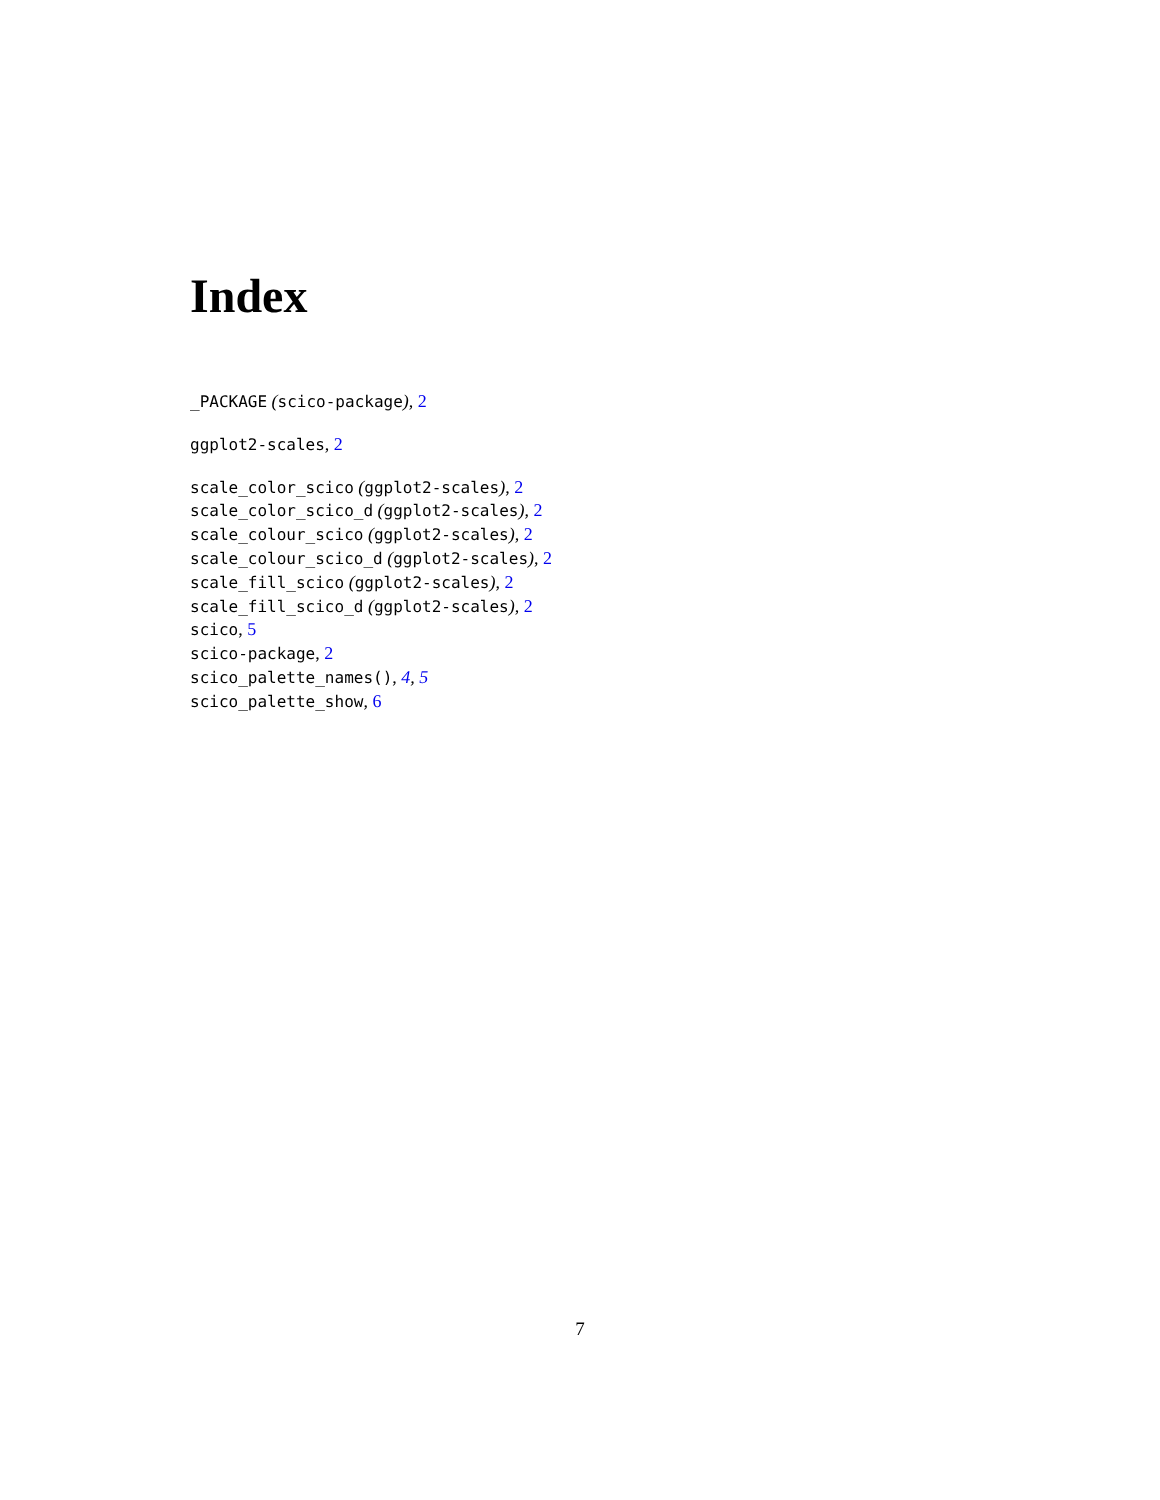Index
_PACKAGE (scico-package), 2
ggplot2-scales, 2
scale_color_scico (ggplot2-scales), 2
scale_color_scico_d (ggplot2-scales), 2
scale_colour_scico (ggplot2-scales), 2
scale_colour_scico_d (ggplot2-scales), 2
scale_fill_scico (ggplot2-scales), 2
scale_fill_scico_d (ggplot2-scales), 2
scico, 5
scico-package, 2
scico_palette_names(), 4, 5
scico_palette_show, 6
7